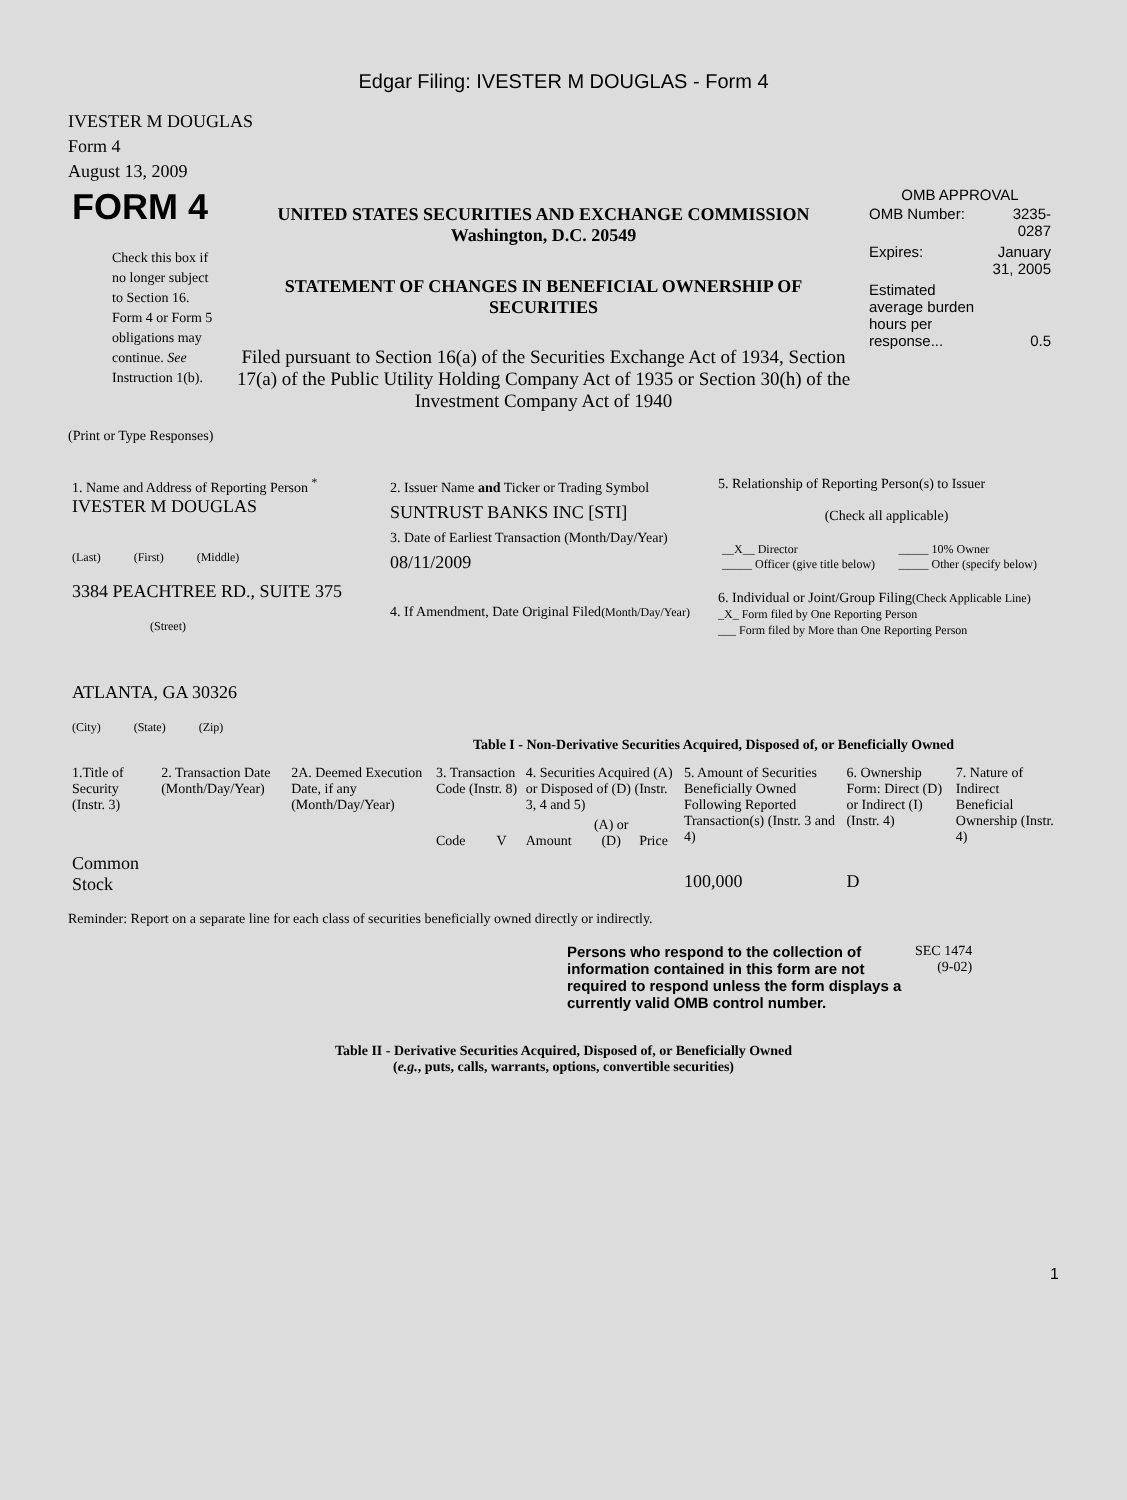Edgar Filing: IVESTER M DOUGLAS - Form 4
IVESTER M DOUGLAS
Form 4
August 13, 2009
| FORM 4 Check this box if no longer subject to Section 16. Form 4 or Form 5 obligations may continue. See Instruction 1(b). | UNITED STATES SECURITIES AND EXCHANGE COMMISSION Washington, D.C. 20549 STATEMENT OF CHANGES IN BENEFICIAL OWNERSHIP OF SECURITIES Filed pursuant to Section 16(a) of the Securities Exchange Act of 1934, Section 17(a) of the Public Utility Holding Company Act of 1935 or Section 30(h) of the Investment Company Act of 1940 | OMB APPROVAL / OMB Number: / 3235-0287 / / Expires: / January 31, 2005 / / Estimated average burden hours per response... / 0.5 / |
(Print or Type Responses)
| 1. Name and Address of Reporting Person <sup>*</sup> IVESTER M DOUGLAS (Last) (First) (Middle) 3384 PEACHTREE RD., SUITE 375 (Street) ATLANTA, GA 30326 (City) (State) (Zip) | 2. Issuer Name and Ticker or Trading Symbol SUNTRUST BANKS INC [STI] 3. Date of Earliest Transaction (Month/Day/Year) 08/11/2009 4. If Amendment, Date Original Filed (Month/Day/Year) | 5. Relationship of Reporting Person(s) to Issuer (Check all applicable) / __X__ Director _____ Officer (give title below) / _____ 10% Owner _____ Other (specify below) / 6. Individual or Joint/Group Filing (Check Applicable Line) _X_ Form filed by One Reporting Person ___ Form filed by More than One Reporting Person |
Table I - Non-Derivative Securities Acquired, Disposed of, or Beneficially Owned
| 1.Title of Security (Instr. 3) | 2. Transaction Date (Month/Day/Year) | 2A. Deemed Execution Date, if any (Month/Day/Year) | 3. Transaction Code (Instr. 8) | | 4. Securities Acquired (A) or Disposed of (D) (Instr. 3, 4 and 5) | | | 5. Amount of Securities Beneficially Owned Following Reported Transaction(s) (Instr. 3 and 4) | 6. Ownership Form: Direct (D) or Indirect (I) (Instr. 4) | 7. Nature of Indirect Beneficial Ownership (Instr. 4) |
| --- | --- | --- | --- | --- | --- | --- | --- | --- | --- | --- |
| | | | Code | V | Amount | (A) or (D) | Price | | | |
| Common Stock | | | | | | | | 100,000 | D | |
Reminder: Report on a separate line for each class of securities beneficially owned directly or indirectly.
| Persons who respond to the collection of information contained in this form are not required to respond unless the form displays a currently valid OMB control number. | SEC 1474 (9-02) |
Table II - Derivative Securities Acquired, Disposed of, or Beneficially Owned
(e.g., puts, calls, warrants, options, convertible securities)
1